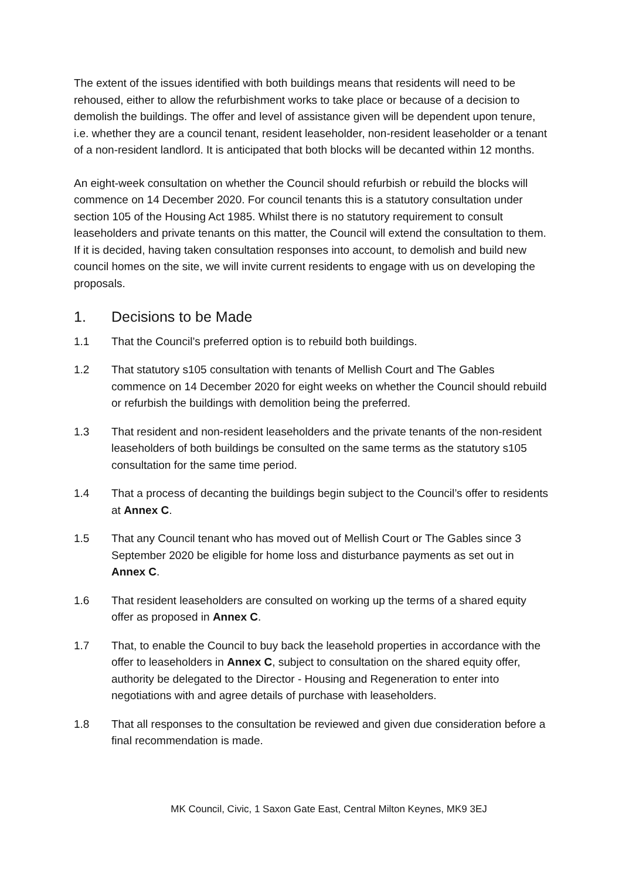The extent of the issues identified with both buildings means that residents will need to be rehoused, either to allow the refurbishment works to take place or because of a decision to demolish the buildings. The offer and level of assistance given will be dependent upon tenure, i.e. whether they are a council tenant, resident leaseholder, non-resident leaseholder or a tenant of a non-resident landlord. It is anticipated that both blocks will be decanted within 12 months.
An eight-week consultation on whether the Council should refurbish or rebuild the blocks will commence on 14 December 2020. For council tenants this is a statutory consultation under section 105 of the Housing Act 1985. Whilst there is no statutory requirement to consult leaseholders and private tenants on this matter, the Council will extend the consultation to them. If it is decided, having taken consultation responses into account, to demolish and build new council homes on the site, we will invite current residents to engage with us on developing the proposals.
1. Decisions to be Made
1.1 That the Council’s preferred option is to rebuild both buildings.
1.2 That statutory s105 consultation with tenants of Mellish Court and The Gables commence on 14 December 2020 for eight weeks on whether the Council should rebuild or refurbish the buildings with demolition being the preferred.
1.3 That resident and non-resident leaseholders and the private tenants of the non-resident leaseholders of both buildings be consulted on the same terms as the statutory s105 consultation for the same time period.
1.4 That a process of decanting the buildings begin subject to the Council’s offer to residents at Annex C.
1.5 That any Council tenant who has moved out of Mellish Court or The Gables since 3 September 2020 be eligible for home loss and disturbance payments as set out in Annex C.
1.6 That resident leaseholders are consulted on working up the terms of a shared equity offer as proposed in Annex C.
1.7 That, to enable the Council to buy back the leasehold properties in accordance with the offer to leaseholders in Annex C, subject to consultation on the shared equity offer, authority be delegated to the Director - Housing and Regeneration to enter into negotiations with and agree details of purchase with leaseholders.
1.8 That all responses to the consultation be reviewed and given due consideration before a final recommendation is made.
MK Council, Civic, 1 Saxon Gate East, Central Milton Keynes, MK9 3EJ